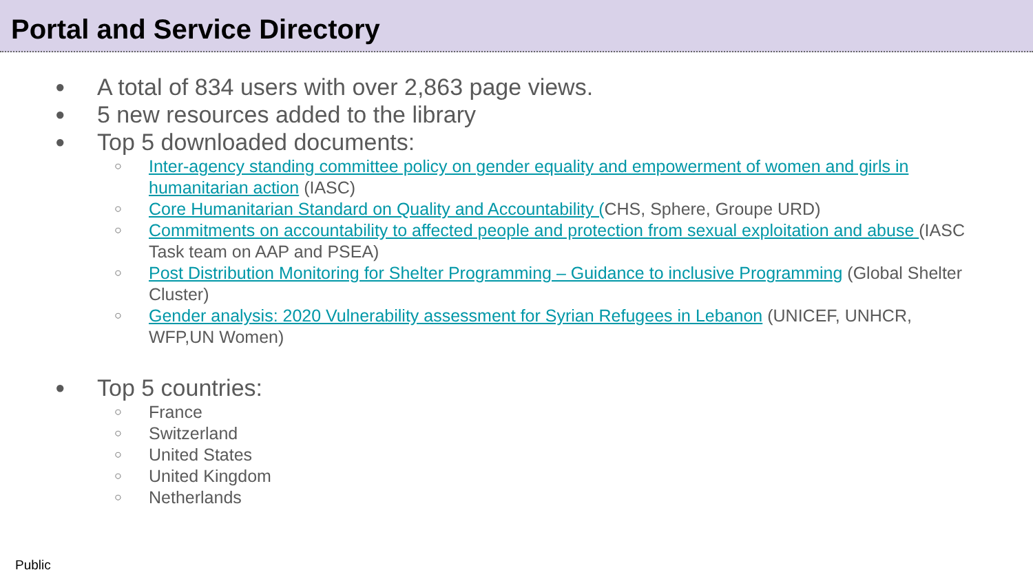Portal and Service Directory
● A total of 834 users with over 2,863 page views.
● 5 new resources added to the library
● Top 5 downloaded documents:
○ Inter-agency standing committee policy on gender equality and empowerment of women and girls in humanitarian action (IASC)
○ Core Humanitarian Standard on Quality and Accountability (CHS, Sphere, Groupe URD)
○ Commitments on accountability to affected people and protection from sexual exploitation and abuse (IASC Task team on AAP and PSEA)
○ Post Distribution Monitoring for Shelter Programming – Guidance to inclusive Programming (Global Shelter Cluster)
○ Gender analysis: 2020 Vulnerability assessment for Syrian Refugees in Lebanon (UNICEF, UNHCR, WFP,UN Women)
● Top 5 countries:
○ France
○ Switzerland
○ United States
○ United Kingdom
○ Netherlands
Public